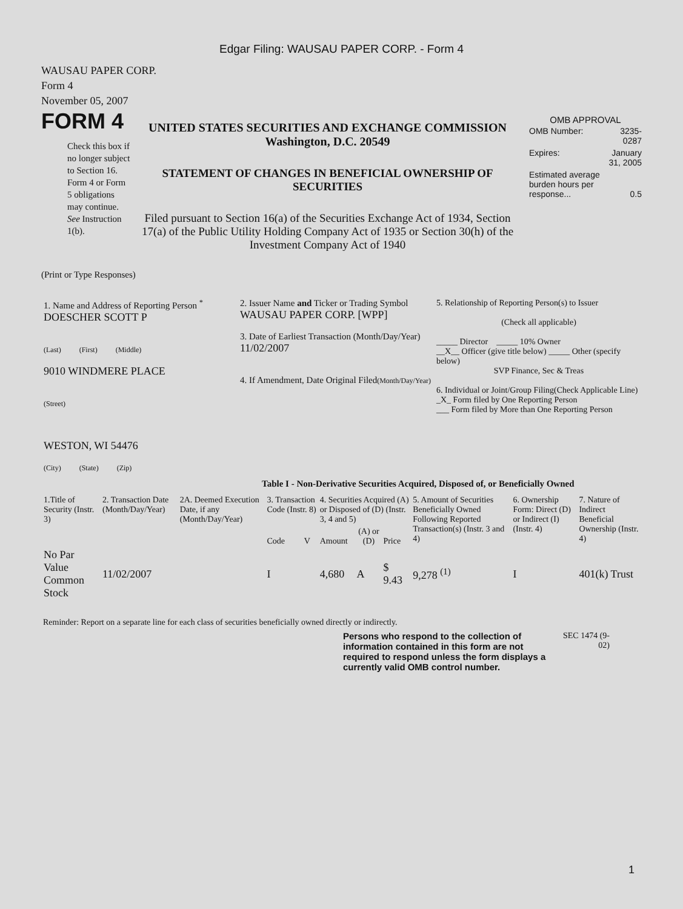Edgar Filing: WAUSAU PAPER CORP. - Form 4
WAUSAU PAPER CORP.
Form 4
November 05, 2007
FORM 4
Check this box if no longer subject to Section 16. Form 4 or Form 5 obligations may continue. See Instruction 1(b).
UNITED STATES SECURITIES AND EXCHANGE COMMISSION
Washington, D.C. 20549
STATEMENT OF CHANGES IN BENEFICIAL OWNERSHIP OF SECURITIES
Filed pursuant to Section 16(a) of the Securities Exchange Act of 1934, Section 17(a) of the Public Utility Holding Company Act of 1935 or Section 30(h) of the Investment Company Act of 1940
OMB APPROVAL
| OMB Number: | 3235-0287 |
| Expires: | January 31, 2005 |
| Estimated average burden hours per response... | 0.5 |
(Print or Type Responses)
| 1. Name and Address of Reporting Person <sup>*</sup> DOESCHER SCOTT P (Last) (First) (Middle) 9010 WINDMERE PLACE (Street) WESTON, WI 54476 (City) (State) (Zip) | 2. Issuer Name and Ticker or Trading Symbol WAUSAU PAPER CORP. [WPP] 3. Date of Earliest Transaction (Month/Day/Year) 11/02/2007 4. If Amendment, Date Original Filed (Month/Day/Year) | 5. Relationship of Reporting Person(s) to Issuer (Check all applicable) _____ Director _____ 10% Owner __X__ Officer (give title below) _____ Other (specify below) SVP Finance, Sec & Treas 6. Individual or Joint/Group Filing(Check Applicable Line) _X_ Form filed by One Reporting Person ___ Form filed by More than One Reporting Person |
Table I - Non-Derivative Securities Acquired, Disposed of, or Beneficially Owned
| 1.Title of Security (Instr. 3) | 2. Transaction Date (Month/Day/Year) | 2A. Deemed Execution Date, if any (Month/Day/Year) | 3. Transaction Code (Instr. 8) | | 4. Securities Acquired (A) or Disposed of (D) (Instr. 3, 4 and 5) | | | 5. Amount of Securities Beneficially Owned Following Reported Transaction(s) (Instr. 3 and 4) | 6. Ownership Form: Direct (D) or Indirect (I) (Instr. 4) | 7. Nature of Indirect Beneficial Ownership (Instr. 4) |
| | | | Code | V | Amount | (A) or (D) | Price | | | |
| No Par Value Common Stock | 11/02/2007 | | I | | 4,680 | A | $ 9.43 | 9,278 <sup>(1)</sup> | I | 401(k) Trust |
Reminder: Report on a separate line for each class of securities beneficially owned directly or indirectly.
Persons who respond to the collection of information contained in this form are not required to respond unless the form displays a currently valid OMB control number.
SEC 1474 (9-02)
1